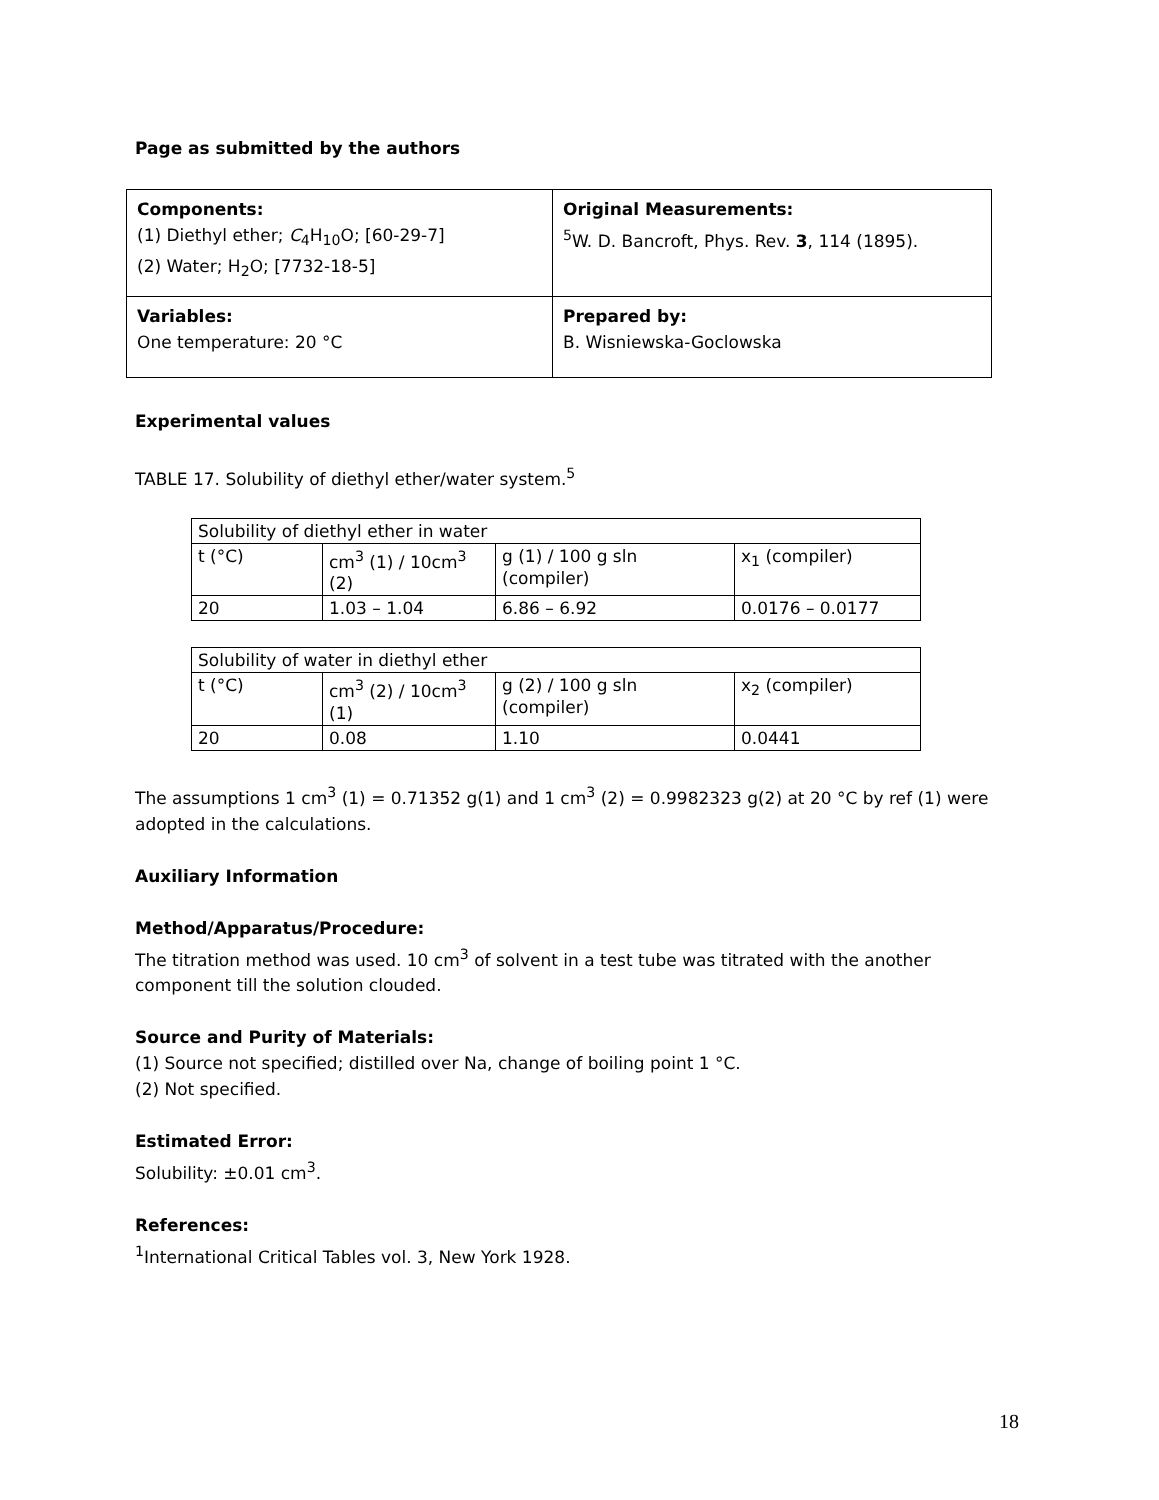Page as submitted by the authors
| Components: (1) Diethyl ether; C<sub>4</sub>H<sub>10</sub>O; [60-29-7] (2) Water; H<sub>2</sub>O; [7732-18-5] | Original Measurements: <sup>5</sup> W. D. Bancroft, Phys. Rev. 3 , 114 (1895). |
| Variables: One temperature: 20 °C | Prepared by: B. Wisniewska-Goclowska |
Experimental values
TABLE 17. Solubility of diethyl ether/water system.<sup>5</sup>
| Solubility of diethyl ether in water | | | |
| t (°C) | cm<sup>3</sup> (1) / 10cm<sup>3</sup> (2) | g (1) / 100 g sln (compiler) | x<sub>1</sub> (compiler) |
| 20 | 1.03 – 1.04 | 6.86 – 6.92 | 0.0176 – 0.0177 |
| Solubility of water in diethyl ether | | | |
| t (°C) | cm<sup>3</sup> (2) / 10cm<sup>3</sup> (1) | g (2) / 100 g sln (compiler) | x<sub>2</sub> (compiler) |
| 20 | 0.08 | 1.10 | 0.0441 |
The assumptions 1 cm<sup>3</sup> (1) = 0.71352 g(1) and 1 cm<sup>3</sup> (2) = 0.9982323 g(2) at 20 °C by ref (1) were adopted in the calculations.
Auxiliary Information
Method/Apparatus/Procedure:
The titration method was used. 10 cm<sup>3</sup> of solvent in a test tube was titrated with the another component till the solution clouded.
Source and Purity of Materials:
(1) Source not specified; distilled over Na, change of boiling point 1 °C.
(2) Not specified.
Estimated Error:
Solubility: ±0.01 cm<sup>3</sup>.
References:
<sup>1</sup> International Critical Tables vol. 3, New York 1928.
18